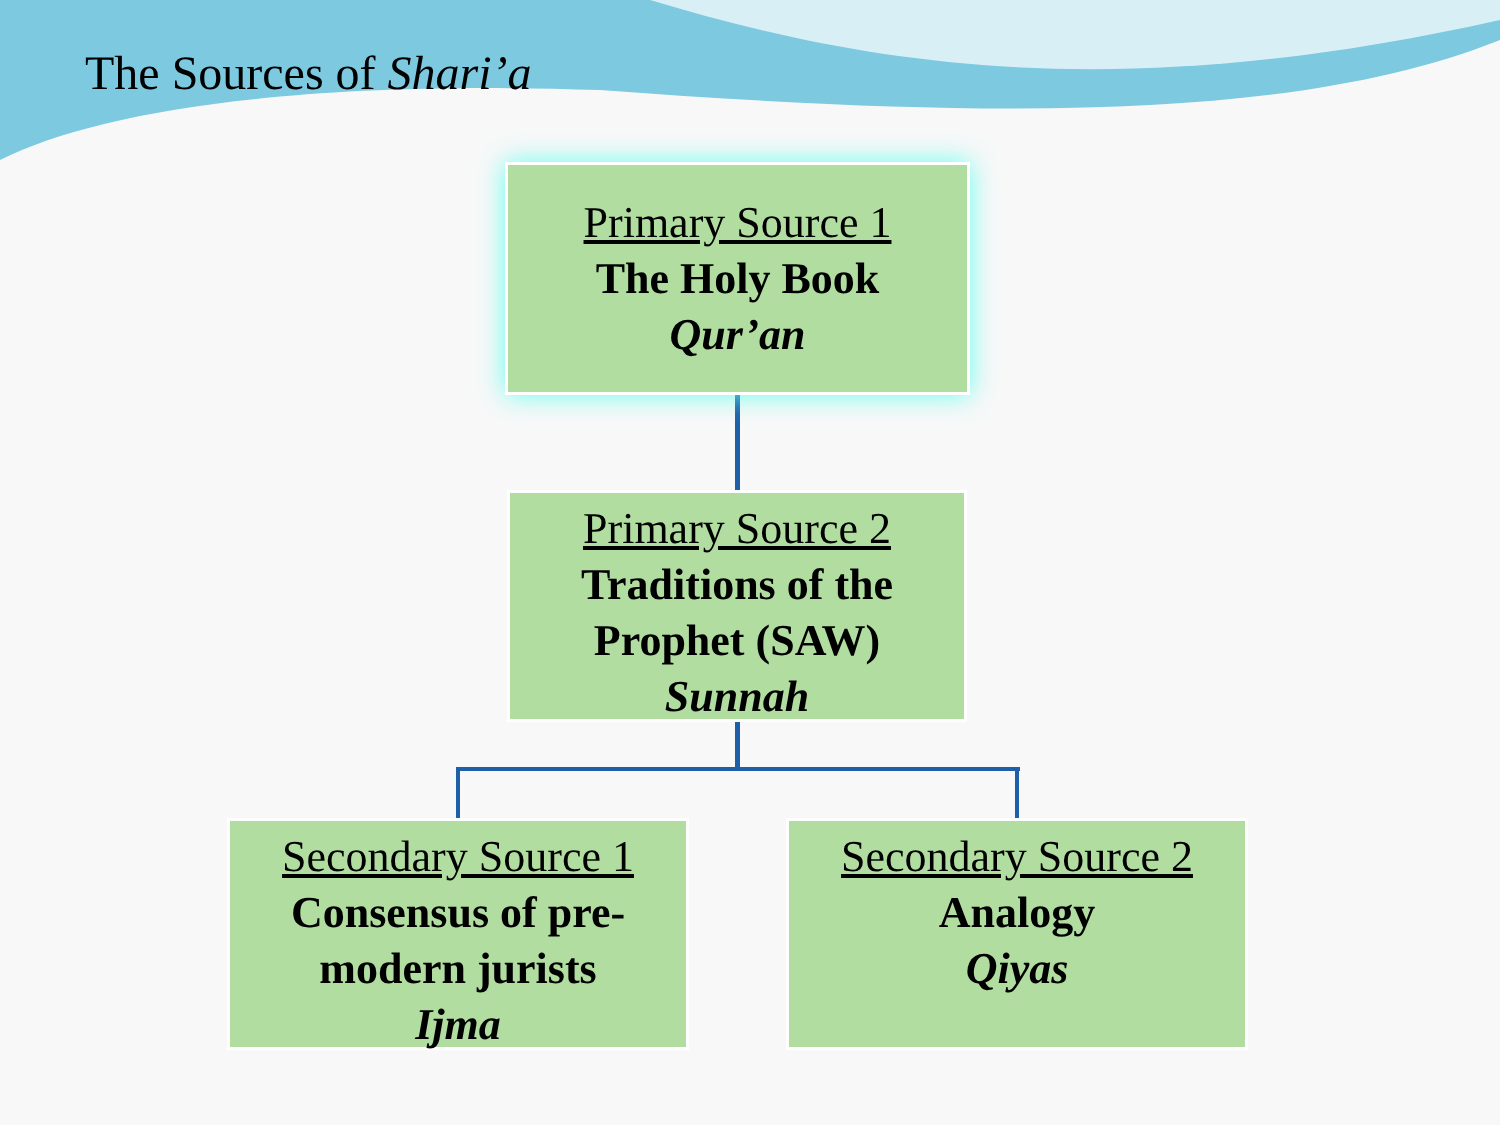The Sources of Shari’a
Primary Source 1
The Holy Book
Qur’an
Primary Source 2
Traditions of the Prophet (SAW)
Sunnah
Secondary Source 1
Consensus of pre-modern jurists
Ijma
Secondary Source 2
Analogy
Qiyas